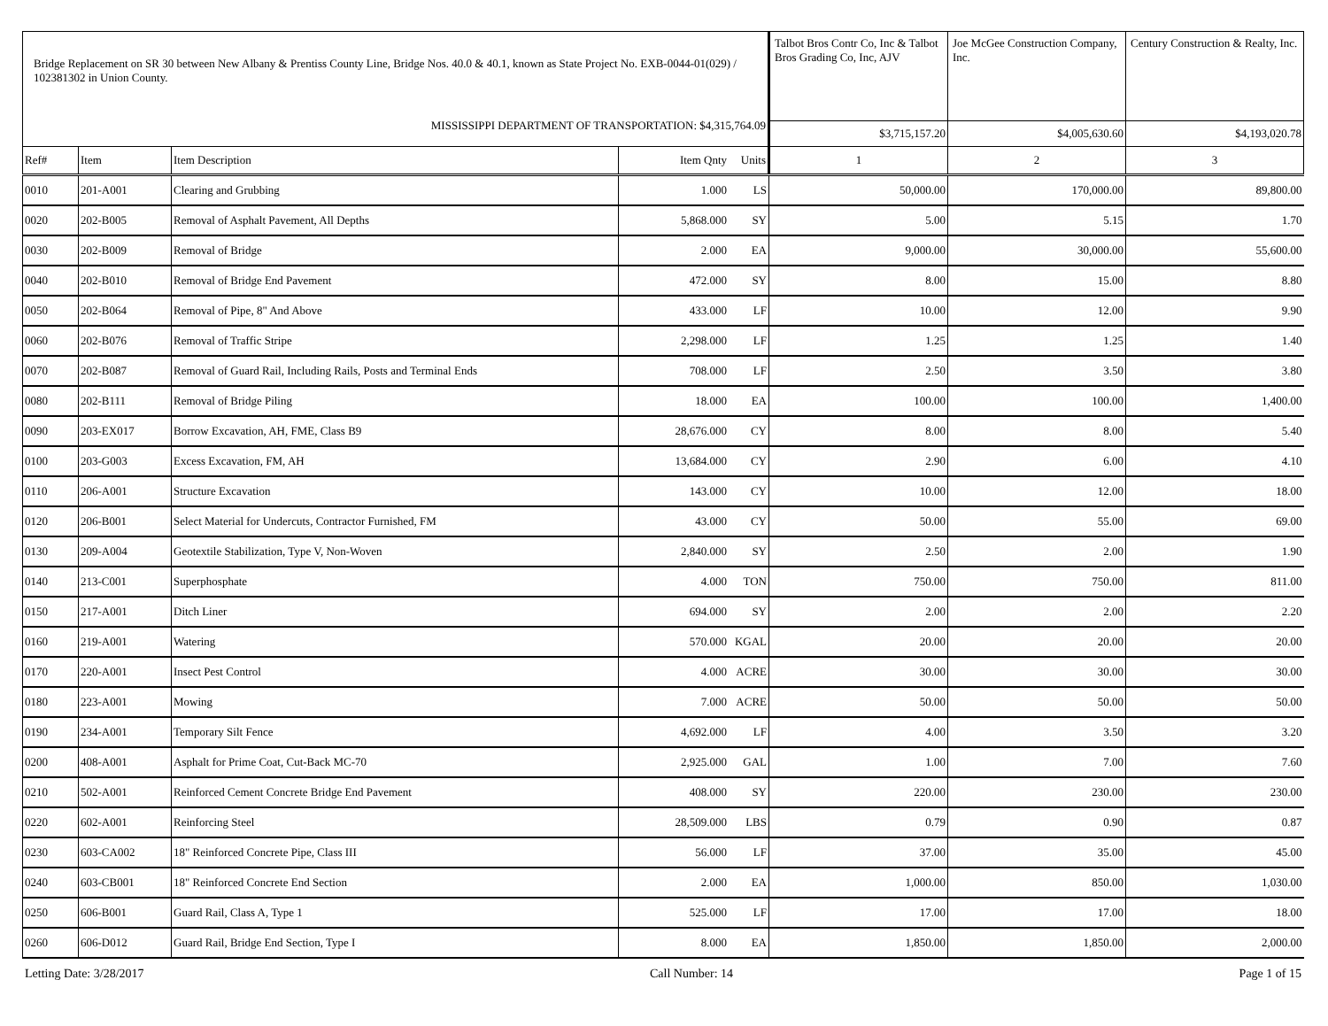| Bridge Replacement on SR 30 between New Albany & Prentiss County Line, Bridge Nos. 40.0 & 40.1, known as State Project No. EXB-0044-01(029) / 102381302 in Union County. MISSISSIPPI DEPARTMENT OF TRANSPORTATION: $4,315,764.09 | | | | | Talbot Bros Contr Co, Inc & Talbot Bros Grading Co, Inc, AJV | Joe McGee Construction Company, Inc. | Century Construction & Realty, Inc. |
| | | | | | $3,715,157.20 | $4,005,630.60 | $4,193,020.78 |
| Ref# | Item | Item Description | Item Qnty | Units | 1 | 2 | 3 |
| 0010 | 201-A001 | Clearing and Grubbing | 1.000 | LS | 50,000.00 | 170,000.00 | 89,800.00 |
| 0020 | 202-B005 | Removal of Asphalt Pavement, All Depths | 5,868.000 | SY | 5.00 | 5.15 | 1.70 |
| 0030 | 202-B009 | Removal of Bridge | 2.000 | EA | 9,000.00 | 30,000.00 | 55,600.00 |
| 0040 | 202-B010 | Removal of Bridge End Pavement | 472.000 | SY | 8.00 | 15.00 | 8.80 |
| 0050 | 202-B064 | Removal of Pipe, 8" And Above | 433.000 | LF | 10.00 | 12.00 | 9.90 |
| 0060 | 202-B076 | Removal of Traffic Stripe | 2,298.000 | LF | 1.25 | 1.25 | 1.40 |
| 0070 | 202-B087 | Removal of Guard Rail, Including Rails, Posts and Terminal Ends | 708.000 | LF | 2.50 | 3.50 | 3.80 |
| 0080 | 202-B111 | Removal of Bridge Piling | 18.000 | EA | 100.00 | 100.00 | 1,400.00 |
| 0090 | 203-EX017 | Borrow Excavation, AH, FME, Class B9 | 28,676.000 | CY | 8.00 | 8.00 | 5.40 |
| 0100 | 203-G003 | Excess Excavation, FM, AH | 13,684.000 | CY | 2.90 | 6.00 | 4.10 |
| 0110 | 206-A001 | Structure Excavation | 143.000 | CY | 10.00 | 12.00 | 18.00 |
| 0120 | 206-B001 | Select Material for Undercuts, Contractor Furnished, FM | 43.000 | CY | 50.00 | 55.00 | 69.00 |
| 0130 | 209-A004 | Geotextile Stabilization, Type V, Non-Woven | 2,840.000 | SY | 2.50 | 2.00 | 1.90 |
| 0140 | 213-C001 | Superphosphate | 4.000 | TON | 750.00 | 750.00 | 811.00 |
| 0150 | 217-A001 | Ditch Liner | 694.000 | SY | 2.00 | 2.00 | 2.20 |
| 0160 | 219-A001 | Watering | 570.000 | KGAL | 20.00 | 20.00 | 20.00 |
| 0170 | 220-A001 | Insect Pest Control | 4.000 | ACRE | 30.00 | 30.00 | 30.00 |
| 0180 | 223-A001 | Mowing | 7.000 | ACRE | 50.00 | 50.00 | 50.00 |
| 0190 | 234-A001 | Temporary Silt Fence | 4,692.000 | LF | 4.00 | 3.50 | 3.20 |
| 0200 | 408-A001 | Asphalt for Prime Coat, Cut-Back MC-70 | 2,925.000 | GAL | 1.00 | 7.00 | 7.60 |
| 0210 | 502-A001 | Reinforced Cement Concrete Bridge End Pavement | 408.000 | SY | 220.00 | 230.00 | 230.00 |
| 0220 | 602-A001 | Reinforcing Steel | 28,509.000 | LBS | 0.79 | 0.90 | 0.87 |
| 0230 | 603-CA002 | 18" Reinforced Concrete Pipe, Class III | 56.000 | LF | 37.00 | 35.00 | 45.00 |
| 0240 | 603-CB001 | 18" Reinforced Concrete End Section | 2.000 | EA | 1,000.00 | 850.00 | 1,030.00 |
| 0250 | 606-B001 | Guard Rail, Class A, Type 1 | 525.000 | LF | 17.00 | 17.00 | 18.00 |
| 0260 | 606-D012 | Guard Rail, Bridge End Section, Type I | 8.000 | EA | 1,850.00 | 1,850.00 | 2,000.00 |
Letting Date: 3/28/2017 Call Number: 14 Page 1 of 15